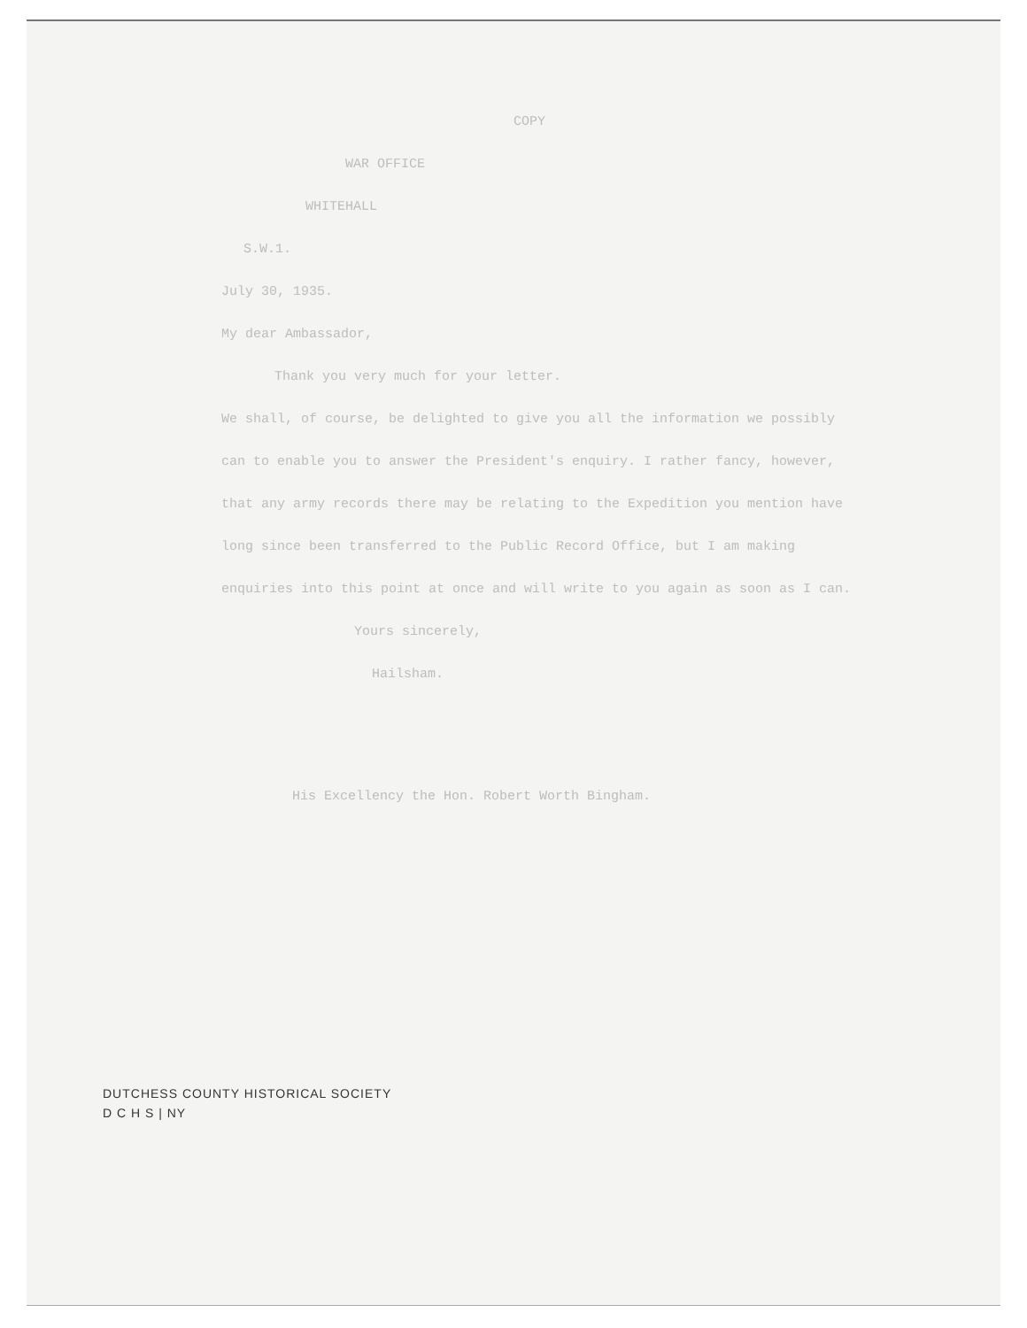COPY
WAR OFFICE
WHITEHALL
S.W.1.
July 30, 1935.
My dear Ambassador,
Thank you very much for your letter.
We shall, of course, be delighted to give you all the information we possibly can to enable you to answer the President's enquiry. I rather fancy, however, that any army records there may be relating to the Expedition you mention have long since been transferred to the Public Record Office, but I am making enquiries into this point at once and will write to you again as soon as I can.
Yours sincerely,
Hailsham.
His Excellency the Hon. Robert Worth Bingham.
DUTCHESS COUNTY HISTORICAL SOCIETY
D C H S | NY